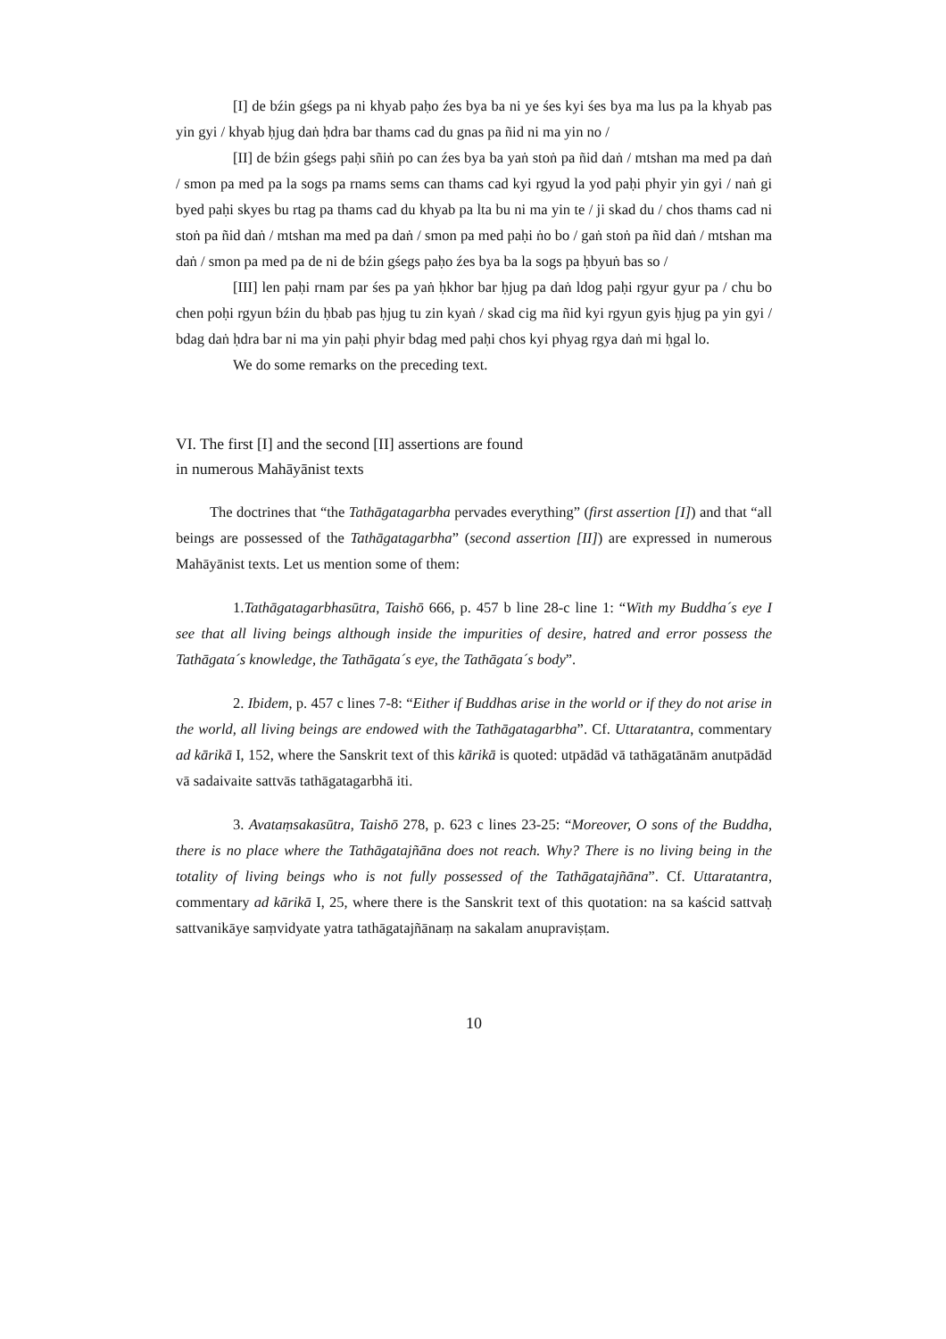[I] de bźin gśegs pa ni khyab paḥo źes bya ba ni ye śes kyi śes bya ma lus pa la khyab pas yin gyi / khyab ḥjug daṅ ḥdra bar thams cad du gnas pa ñid ni ma yin no /
[II] de bźin gśegs paḥi sñiṅ po can źes bya ba yaṅ stoṅ pa ñid daṅ / mtshan ma med pa daṅ / smon pa med pa la sogs pa rnams sems can thams cad kyi rgyud la yod paḥi phyir yin gyi / naṅ gi byed paḥi skyes bu rtag pa thams cad du khyab pa lta bu ni ma yin te / ji skad du / chos thams cad ni stoṅ pa ñid daṅ / mtshan ma med pa daṅ / smon pa med paḥi ṅo bo / gaṅ stoṅ pa ñid daṅ / mtshan ma daṅ / smon pa med pa de ni de bźin gśegs paḥo źes bya ba la sogs pa ḥbyuṅ bas so /
[III] len paḥi rnam par śes pa yaṅ ḥkhor bar ḥjug pa daṅ ldog paḥi rgyur gyur pa / chu bo chen poḥi rgyun bźin du ḥbab pas ḥjug tu zin kyaṅ / skad cig ma ñid kyi rgyun gyis ḥjug pa yin gyi / bdag daṅ ḥdra bar ni ma yin paḥi phyir bdag med paḥi chos kyi phyag rgya daṅ mi ḥgal lo.
We do some remarks on the preceding text.
VI. The first [I] and the second [II] assertions are found
in numerous Mahāyānist texts
The doctrines that “the Tathāgatagarbha pervades everything” (first assertion [I]) and that “all beings are possessed of the Tathāgatagarbha” (second assertion [II]) are expressed in numerous Mahāyānist texts. Let us mention some of them:
1.Tathāgatagarbhasūtra, Taishō 666, p. 457 b line 28-c line 1: “With my Buddha´s eye I see that all living beings although inside the impurities of desire, hatred and error possess the Tathāgata´s knowledge, the Tathāgata´s eye, the Tathāgata´s body”.
2. Ibidem, p. 457 c lines 7-8: “Either if Buddhas arise in the world or if they do not arise in the world, all living beings are endowed with the Tathāgatagarbha”. Cf. Uttaratantra, commentary ad kārikā I, 152, where the Sanskrit text of this kārikā is quoted: utpādād vā tathāgatānām anutpādād vā sadaivaite sattvās tathāgatagarbhā iti.
3. Avataṃsakasūtra, Taishō 278, p. 623 c lines 23-25: “Moreover, O sons of the Buddha, there is no place where the Tathāgatajñāna does not reach. Why? There is no living being in the totality of living beings who is not fully possessed of the Tathāgatajñāna”. Cf. Uttaratantra, commentary ad kārikā I, 25, where there is the Sanskrit text of this quotation: na sa kaścid sattvaḥ sattvanikāye saṃvidyate yatra tathāgatajñānaṃ na sakalam anupraviṣṭam.
10